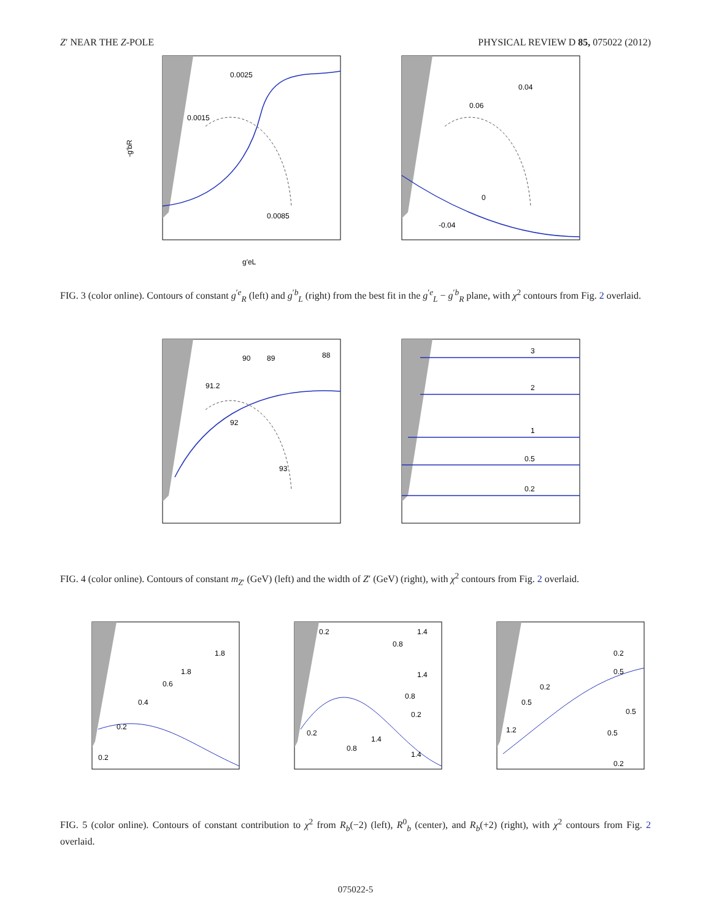Z′ NEAR THE Z-POLE PHYSICAL REVIEW D 85, 075022 (2012)
0.0025
0.0015
0.0085
-g′bR
g′eL
0.04
0.06
0
-0.04
FIG. 3 (color online). Contours of constant g<sup>′e</sup><sub>R</sub> (left) and g<sup>′b</sup><sub>L</sub> (right) from the best fit in the g<sup>′e</sup><sub>L</sub> − g<sup>′b</sup><sub>R</sub> plane, with χ<sup>2</sup> contours from Fig. 2 overlaid.
90
89
88
91.2
92
93
3
2
1
0.5
0.2
FIG. 4 (color online). Contours of constant m<sub>Z′</sub> (GeV) (left) and the width of Z′ (GeV) (right), with χ<sup>2</sup> contours from Fig. 2 overlaid.
1.8
1.8
0.6
0.4
0.2
0.2
0.2
1.4
0.8
1.4
0.8
0.2
0.2
1.4
0.8
1.4
0.2
0.5
0.2
0.5
0.5
1.2
0.5
0.2
FIG. 5 (color online). Contours of constant contribution to χ<sup>2</sup> from R<sub>b</sub>(−2) (left), R<sup>0</sup><sub>b</sub> (center), and R<sub>b</sub>(+2) (right), with χ<sup>2</sup> contours from Fig. 2 overlaid.
075022-5